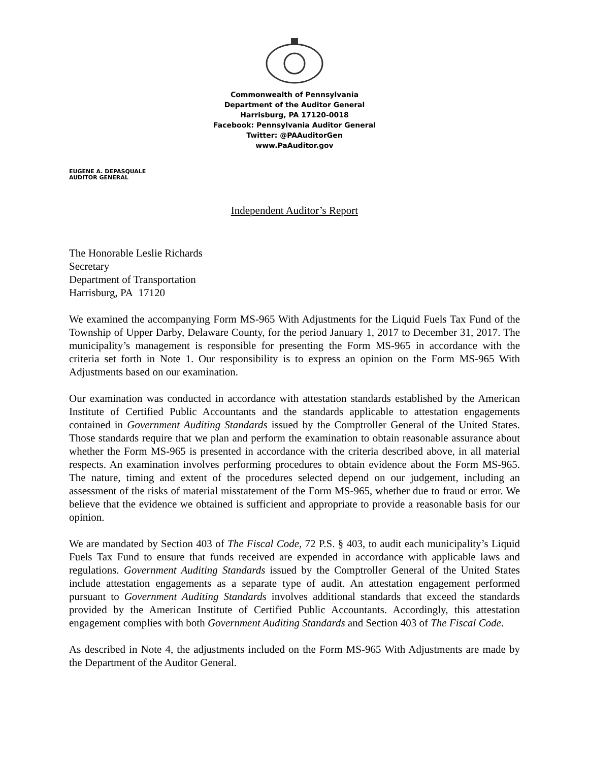Commonwealth of Pennsylvania
Department of the Auditor General
Harrisburg, PA 17120-0018
Facebook: Pennsylvania Auditor General
Twitter: @PAAuditorGen
www.PaAuditor.gov
EUGENE A. DEPASQUALE
AUDITOR GENERAL
Independent Auditor’s Report
The Honorable Leslie Richards
Secretary
Department of Transportation
Harrisburg, PA 17120
We examined the accompanying Form MS-965 With Adjustments for the Liquid Fuels Tax Fund of the Township of Upper Darby, Delaware County, for the period January 1, 2017 to December 31, 2017. The municipality’s management is responsible for presenting the Form MS-965 in accordance with the criteria set forth in Note 1. Our responsibility is to express an opinion on the Form MS-965 With Adjustments based on our examination.
Our examination was conducted in accordance with attestation standards established by the American Institute of Certified Public Accountants and the standards applicable to attestation engagements contained in Government Auditing Standards issued by the Comptroller General of the United States. Those standards require that we plan and perform the examination to obtain reasonable assurance about whether the Form MS-965 is presented in accordance with the criteria described above, in all material respects. An examination involves performing procedures to obtain evidence about the Form MS-965. The nature, timing and extent of the procedures selected depend on our judgement, including an assessment of the risks of material misstatement of the Form MS-965, whether due to fraud or error. We believe that the evidence we obtained is sufficient and appropriate to provide a reasonable basis for our opinion.
We are mandated by Section 403 of The Fiscal Code, 72 P.S. § 403, to audit each municipality’s Liquid Fuels Tax Fund to ensure that funds received are expended in accordance with applicable laws and regulations. Government Auditing Standards issued by the Comptroller General of the United States include attestation engagements as a separate type of audit. An attestation engagement performed pursuant to Government Auditing Standards involves additional standards that exceed the standards provided by the American Institute of Certified Public Accountants. Accordingly, this attestation engagement complies with both Government Auditing Standards and Section 403 of The Fiscal Code.
As described in Note 4, the adjustments included on the Form MS-965 With Adjustments are made by the Department of the Auditor General.